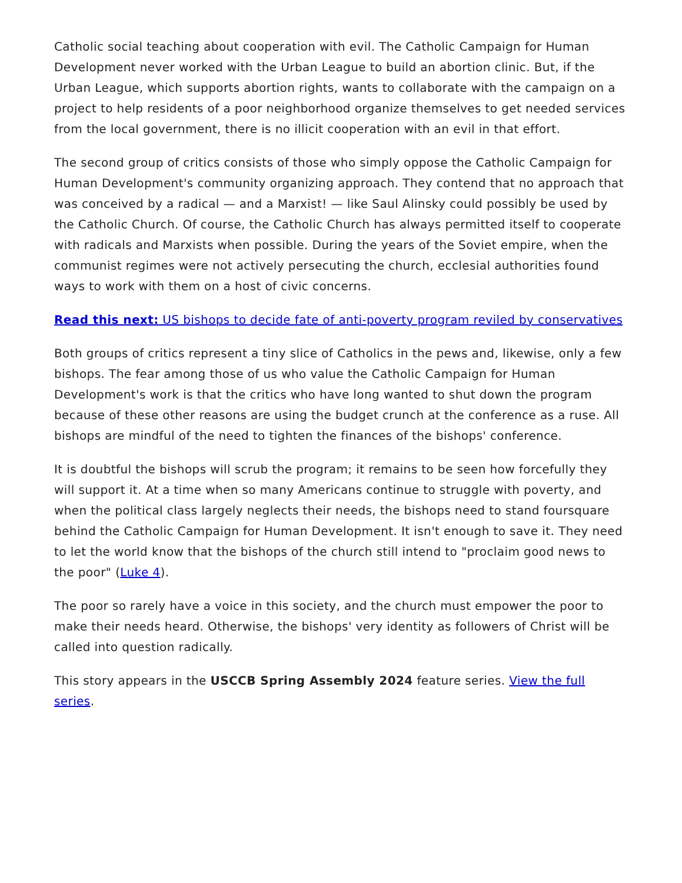Catholic social teaching about cooperation with evil. The Catholic Campaign for Human Development never worked with the Urban League to build an abortion clinic. But, if the Urban League, which supports abortion rights, wants to collaborate with the campaign on a project to help residents of a poor neighborhood organize themselves to get needed services from the local government, there is no illicit cooperation with an evil in that effort.
The second group of critics consists of those who simply oppose the Catholic Campaign for Human Development's community organizing approach. They contend that no approach that was conceived by a radical — and a Marxist! — like Saul Alinsky could possibly be used by the Catholic Church. Of course, the Catholic Church has always permitted itself to cooperate with radicals and Marxists when possible. During the years of the Soviet empire, when the communist regimes were not actively persecuting the church, ecclesial authorities found ways to work with them on a host of civic concerns.
Read this next: US bishops to decide fate of anti-poverty program reviled by conservatives
Both groups of critics represent a tiny slice of Catholics in the pews and, likewise, only a few bishops. The fear among those of us who value the Catholic Campaign for Human Development's work is that the critics who have long wanted to shut down the program because of these other reasons are using the budget crunch at the conference as a ruse. All bishops are mindful of the need to tighten the finances of the bishops' conference.
It is doubtful the bishops will scrub the program; it remains to be seen how forcefully they will support it. At a time when so many Americans continue to struggle with poverty, and when the political class largely neglects their needs, the bishops need to stand foursquare behind the Catholic Campaign for Human Development. It isn't enough to save it. They need to let the world know that the bishops of the church still intend to "proclaim good news to the poor" (Luke 4).
The poor so rarely have a voice in this society, and the church must empower the poor to make their needs heard. Otherwise, the bishops' very identity as followers of Christ will be called into question radically.
This story appears in the USCCB Spring Assembly 2024 feature series. View the full series.